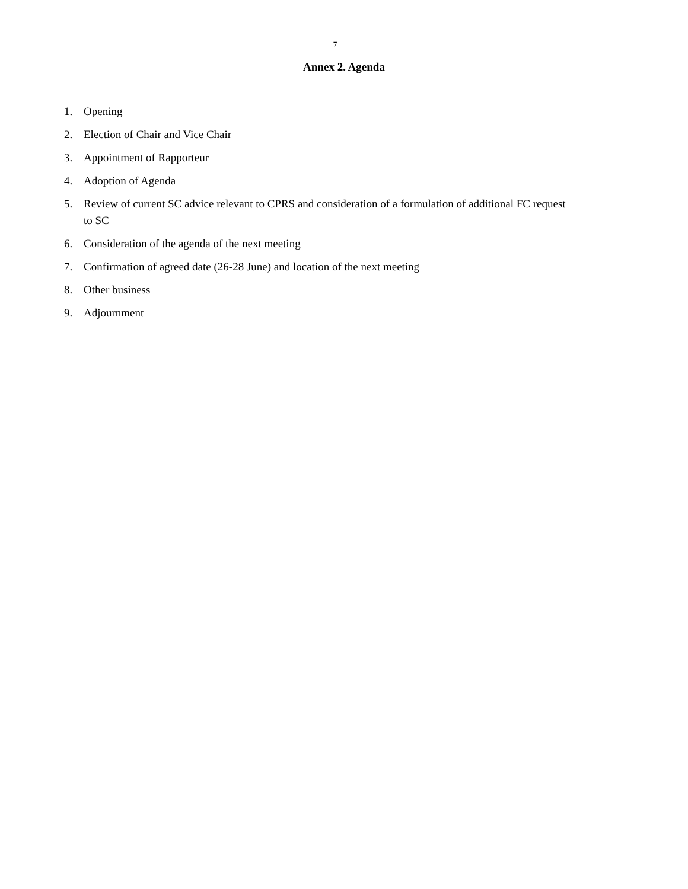7
Annex 2. Agenda
1. Opening
2. Election of Chair and Vice Chair
3. Appointment of Rapporteur
4. Adoption of Agenda
5. Review of current SC advice relevant to CPRS and consideration of a formulation of additional FC request to SC
6. Consideration of the agenda of the next meeting
7. Confirmation of agreed date (26-28 June) and location of the next meeting
8. Other business
9. Adjournment